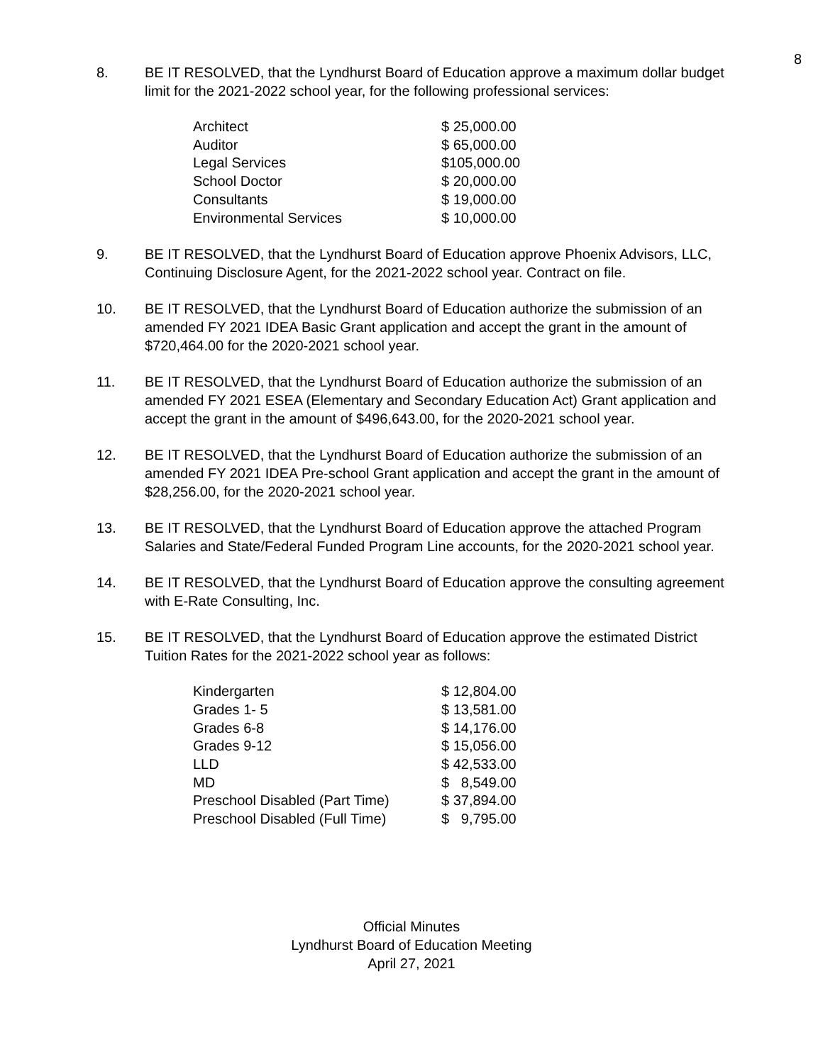8
8. BE IT RESOLVED, that the Lyndhurst Board of Education approve a maximum dollar budget limit for the 2021-2022 school year, for the following professional services:
| Architect | $ 25,000.00 |
| Auditor | $ 65,000.00 |
| Legal Services | $105,000.00 |
| School Doctor | $ 20,000.00 |
| Consultants | $ 19,000.00 |
| Environmental Services | $ 10,000.00 |
9. BE IT RESOLVED, that the Lyndhurst Board of Education approve Phoenix Advisors, LLC, Continuing Disclosure Agent, for the 2021-2022 school year. Contract on file.
10. BE IT RESOLVED, that the Lyndhurst Board of Education authorize the submission of an amended FY 2021 IDEA Basic Grant application and accept the grant in the amount of $720,464.00 for the 2020-2021 school year.
11. BE IT RESOLVED, that the Lyndhurst Board of Education authorize the submission of an amended FY 2021 ESEA (Elementary and Secondary Education Act) Grant application and accept the grant in the amount of $496,643.00, for the 2020-2021 school year.
12. BE IT RESOLVED, that the Lyndhurst Board of Education authorize the submission of an amended FY 2021 IDEA Pre-school Grant application and accept the grant in the amount of $28,256.00, for the 2020-2021 school year.
13. BE IT RESOLVED, that the Lyndhurst Board of Education approve the attached Program Salaries and State/Federal Funded Program Line accounts, for the 2020-2021 school year.
14. BE IT RESOLVED, that the Lyndhurst Board of Education approve the consulting agreement with E-Rate Consulting, Inc.
15. BE IT RESOLVED, that the Lyndhurst Board of Education approve the estimated District Tuition Rates for the 2021-2022 school year as follows:
| Kindergarten | $ 12,804.00 |
| Grades 1- 5 | $ 13,581.00 |
| Grades 6-8 | $ 14,176.00 |
| Grades 9-12 | $ 15,056.00 |
| LLD | $ 42,533.00 |
| MD | $ 8,549.00 |
| Preschool Disabled (Part Time) | $ 37,894.00 |
| Preschool Disabled (Full Time) | $ 9,795.00 |
Official Minutes
Lyndhurst Board of Education Meeting
April 27, 2021